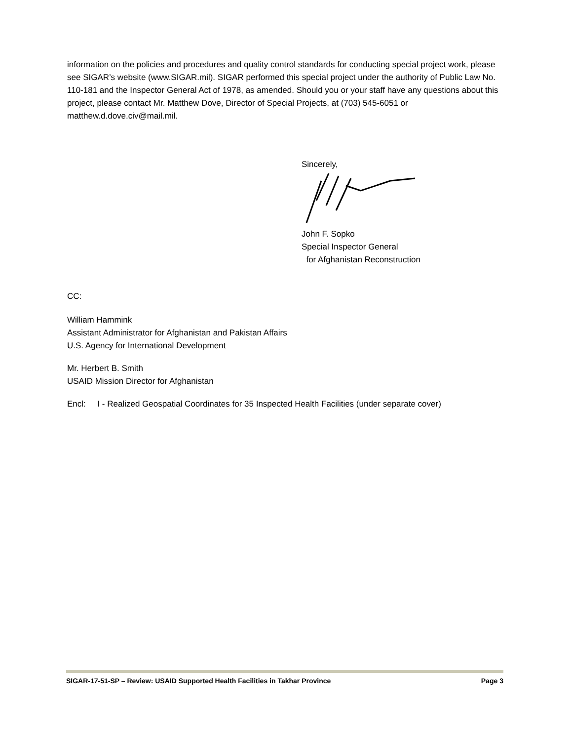information on the policies and procedures and quality control standards for conducting special project work, please see SIGAR’s website (www.SIGAR.mil). SIGAR performed this special project under the authority of Public Law No. 110-181 and the Inspector General Act of 1978, as amended. Should you or your staff have any questions about this project, please contact Mr. Matthew Dove, Director of Special Projects, at (703) 545-6051 or matthew.d.dove.civ@mail.mil.
Sincerely,
John F. Sopko
Special Inspector General
for Afghanistan Reconstruction
CC:
William Hammink
Assistant Administrator for Afghanistan and Pakistan Affairs
U.S. Agency for International Development
Mr. Herbert B. Smith
USAID Mission Director for Afghanistan
Encl: I - Realized Geospatial Coordinates for 35 Inspected Health Facilities (under separate cover)
SIGAR-17-51-SP – Review: USAID Supported Health Facilities in Takhar Province Page 3